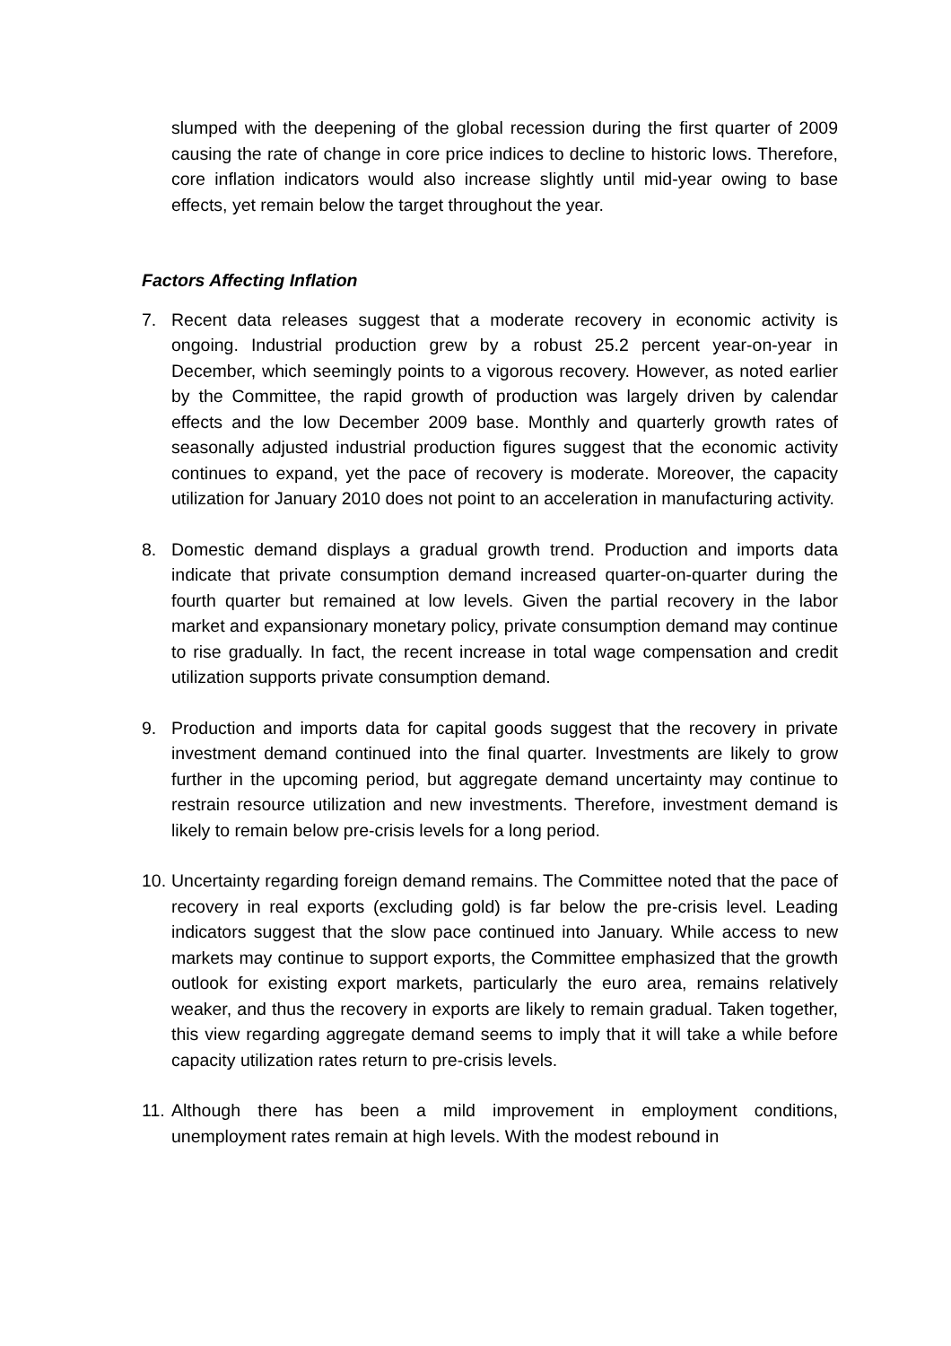slumped with the deepening of the global recession during the first quarter of 2009 causing the rate of change in core price indices to decline to historic lows. Therefore, core inflation indicators would also increase slightly until mid-year owing to base effects, yet remain below the target throughout the year.
Factors Affecting Inflation
7. Recent data releases suggest that a moderate recovery in economic activity is ongoing. Industrial production grew by a robust 25.2 percent year-on-year in December, which seemingly points to a vigorous recovery. However, as noted earlier by the Committee, the rapid growth of production was largely driven by calendar effects and the low December 2009 base. Monthly and quarterly growth rates of seasonally adjusted industrial production figures suggest that the economic activity continues to expand, yet the pace of recovery is moderate. Moreover, the capacity utilization for January 2010 does not point to an acceleration in manufacturing activity.
8. Domestic demand displays a gradual growth trend. Production and imports data indicate that private consumption demand increased quarter-on-quarter during the fourth quarter but remained at low levels. Given the partial recovery in the labor market and expansionary monetary policy, private consumption demand may continue to rise gradually. In fact, the recent increase in total wage compensation and credit utilization supports private consumption demand.
9. Production and imports data for capital goods suggest that the recovery in private investment demand continued into the final quarter. Investments are likely to grow further in the upcoming period, but aggregate demand uncertainty may continue to restrain resource utilization and new investments. Therefore, investment demand is likely to remain below pre-crisis levels for a long period.
10.
Uncertainty regarding foreign demand remains. The Committee noted that the pace of recovery in real exports (excluding gold) is far below the pre-crisis level. Leading indicators suggest that the slow pace continued into January. While access to new markets may continue to support exports, the Committee emphasized that the growth outlook for existing export markets, particularly the euro area, remains relatively weaker, and thus the recovery in exports are likely to remain gradual. Taken together, this view regarding aggregate demand seems to imply that it will take a while before capacity utilization rates return to pre-crisis levels.
11.
Although there has been a mild improvement in employment conditions, unemployment rates remain at high levels. With the modest rebound in